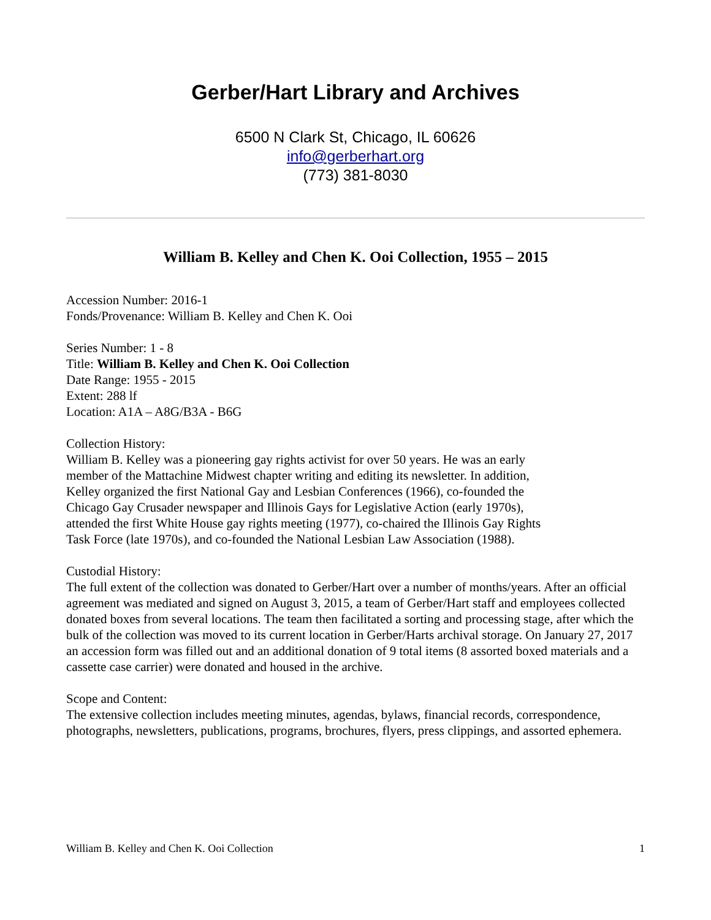Gerber/Hart Library and Archives
6500 N Clark St, Chicago, IL 60626
info@gerberhart.org
(773) 381-8030
William B. Kelley and Chen K. Ooi Collection, 1955 – 2015
Accession Number: 2016-1
Fonds/Provenance: William B. Kelley and Chen K. Ooi
Series Number: 1 - 8
Title: William B. Kelley and Chen K. Ooi Collection
Date Range: 1955 - 2015
Extent: 288 lf
Location: A1A – A8G/B3A - B6G
Collection History:
William B. Kelley was a pioneering gay rights activist for over 50 years. He was an early
member of the Mattachine Midwest chapter writing and editing its newsletter. In addition,
Kelley organized the first National Gay and Lesbian Conferences (1966), co-founded the
Chicago Gay Crusader newspaper and Illinois Gays for Legislative Action (early 1970s),
attended the first White House gay rights meeting (1977), co-chaired the Illinois Gay Rights
Task Force (late 1970s), and co-founded the National Lesbian Law Association (1988).
Custodial History:
The full extent of the collection was donated to Gerber/Hart over a number of months/years. After an official agreement was mediated and signed on August 3, 2015, a team of Gerber/Hart staff and employees collected donated boxes from several locations. The team then facilitated a sorting and processing stage, after which the bulk of the collection was moved to its current location in Gerber/Harts archival storage. On January 27, 2017 an accession form was filled out and an additional donation of 9 total items (8 assorted boxed materials and a cassette case carrier) were donated and housed in the archive.
Scope and Content:
The extensive collection includes meeting minutes, agendas, bylaws, financial records, correspondence, photographs, newsletters, publications, programs, brochures, flyers, press clippings, and assorted ephemera.
William B. Kelley and Chen K. Ooi Collection 1